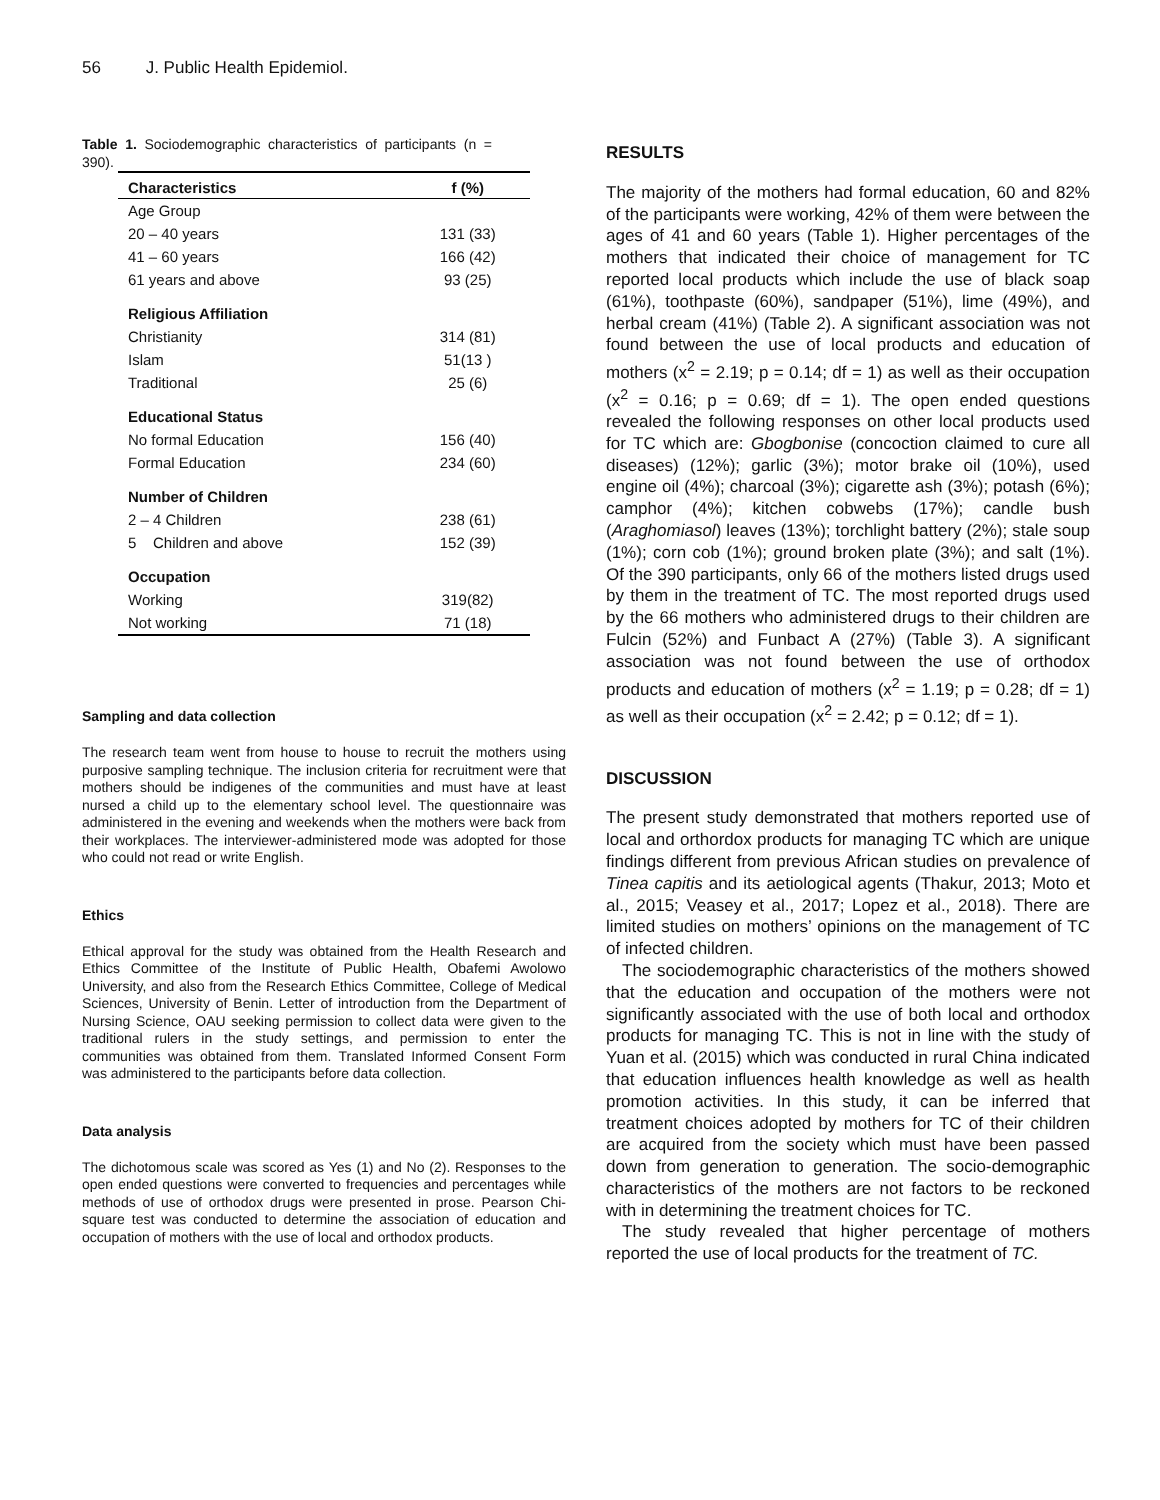56 J. Public Health Epidemiol.
Table 1. Sociodemographic characteristics of participants (n = 390).
| Characteristics | f (%) |
| --- | --- |
| Age Group | |
| 20 – 40 years | 131 (33) |
| 41 – 60 years | 166 (42) |
| 61 years and above | 93 (25) |
| Religious Affiliation | |
| Christianity | 314 (81) |
| Islam | 51(13 ) |
| Traditional | 25 (6) |
| Educational Status | |
| No formal Education | 156 (40) |
| Formal Education | 234 (60) |
| Number of Children | |
| 2 – 4 Children | 238 (61) |
| 5 Children and above | 152 (39) |
| Occupation | |
| Working | 319(82) |
| Not working | 71 (18) |
Sampling and data collection
The research team went from house to house to recruit the mothers using purposive sampling technique. The inclusion criteria for recruitment were that mothers should be indigenes of the communities and must have at least nursed a child up to the elementary school level. The questionnaire was administered in the evening and weekends when the mothers were back from their workplaces. The interviewer-administered mode was adopted for those who could not read or write English.
Ethics
Ethical approval for the study was obtained from the Health Research and Ethics Committee of the Institute of Public Health, Obafemi Awolowo University, and also from the Research Ethics Committee, College of Medical Sciences, University of Benin. Letter of introduction from the Department of Nursing Science, OAU seeking permission to collect data were given to the traditional rulers in the study settings, and permission to enter the communities was obtained from them. Translated Informed Consent Form was administered to the participants before data collection.
Data analysis
The dichotomous scale was scored as Yes (1) and No (2). Responses to the open ended questions were converted to frequencies and percentages while methods of use of orthodox drugs were presented in prose. Pearson Chi-square test was conducted to determine the association of education and occupation of mothers with the use of local and orthodox products.
RESULTS
The majority of the mothers had formal education, 60 and 82% of the participants were working, 42% of them were between the ages of 41 and 60 years (Table 1). Higher percentages of the mothers that indicated their choice of management for TC reported local products which include the use of black soap (61%), toothpaste (60%), sandpaper (51%), lime (49%), and herbal cream (41%) (Table 2). A significant association was not found between the use of local products and education of mothers (x<sup>2</sup> = 2.19; p = 0.14; df = 1) as well as their occupation (x<sup>2</sup> = 0.16; p = 0.69; df = 1). The open ended questions revealed the following responses on other local products used for TC which are: Gbogbonise (concoction claimed to cure all diseases) (12%); garlic (3%); motor brake oil (10%), used engine oil (4%); charcoal (3%); cigarette ash (3%); potash (6%); camphor (4%); kitchen cobwebs (17%); candle bush (Araghomiasol) leaves (13%); torchlight battery (2%); stale soup (1%); corn cob (1%); ground broken plate (3%); and salt (1%). Of the 390 participants, only 66 of the mothers listed drugs used by them in the treatment of TC. The most reported drugs used by the 66 mothers who administered drugs to their children are Fulcin (52%) and Funbact A (27%) (Table 3). A significant association was not found between the use of orthodox products and education of mothers (x<sup>2</sup> = 1.19; p = 0.28; df = 1) as well as their occupation (x<sup>2</sup> = 2.42; p = 0.12; df = 1).
DISCUSSION
The present study demonstrated that mothers reported use of local and orthordox products for managing TC which are unique findings different from previous African studies on prevalence of Tinea capitis and its aetiological agents (Thakur, 2013; Moto et al., 2015; Veasey et al., 2017; Lopez et al., 2018). There are limited studies on mothers’ opinions on the management of TC of infected children.
The sociodemographic characteristics of the mothers showed that the education and occupation of the mothers were not significantly associated with the use of both local and orthodox products for managing TC. This is not in line with the study of Yuan et al. (2015) which was conducted in rural China indicated that education influences health knowledge as well as health promotion activities. In this study, it can be inferred that treatment choices adopted by mothers for TC of their children are acquired from the society which must have been passed down from generation to generation. The socio-demographic characteristics of the mothers are not factors to be reckoned with in determining the treatment choices for TC.
The study revealed that higher percentage of mothers reported the use of local products for the treatment of TC.